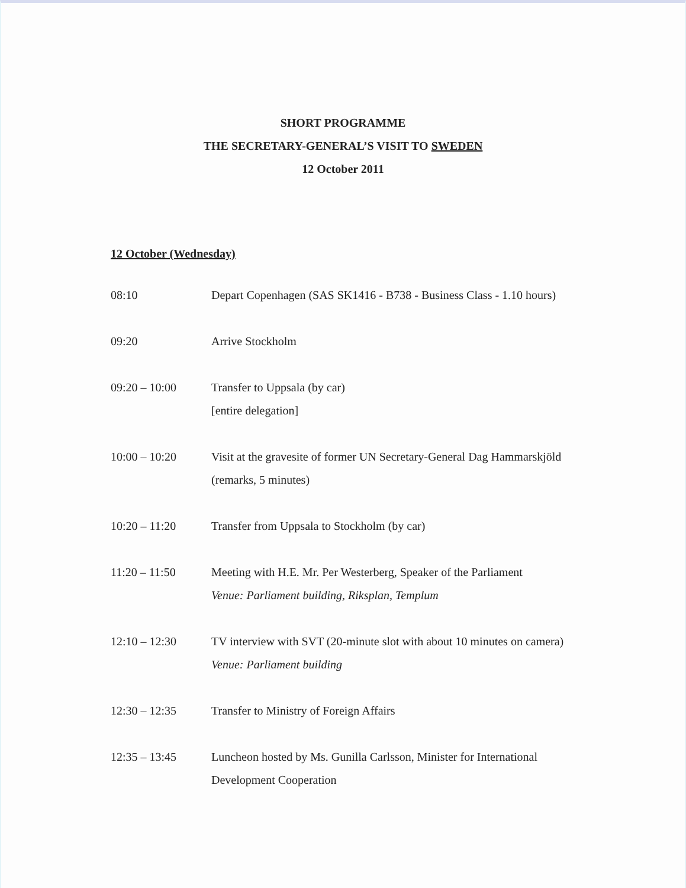SHORT PROGRAMME
THE SECRETARY-GENERAL’S VISIT TO SWEDEN
12 October 2011
12 October (Wednesday)
08:10 Depart Copenhagen (SAS SK1416 - B738 - Business Class - 1.10 hours)
09:20 Arrive Stockholm
09:20 – 10:00 Transfer to Uppsala (by car)
[entire delegation]
10:00 – 10:20 Visit at the gravesite of former UN Secretary-General Dag Hammarskjöld (remarks, 5 minutes)
10:20 – 11:20 Transfer from Uppsala to Stockholm (by car)
11:20 – 11:50 Meeting with H.E. Mr. Per Westerberg, Speaker of the Parliament
Venue: Parliament building, Riksplan, Templum
12:10 – 12:30 TV interview with SVT (20-minute slot with about 10 minutes on camera)
Venue: Parliament building
12:30 – 12:35 Transfer to Ministry of Foreign Affairs
12:35 – 13:45 Luncheon hosted by Ms. Gunilla Carlsson, Minister for International Development Cooperation